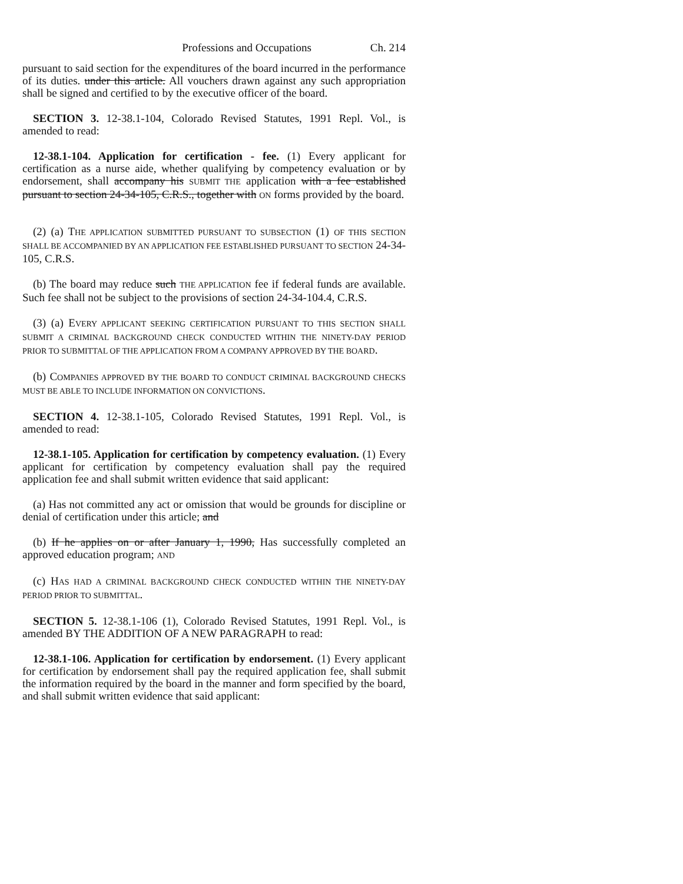Professions and Occupations Ch. 214
pursuant to said section for the expenditures of the board incurred in the performance of its duties. under this article. All vouchers drawn against any such appropriation shall be signed and certified to by the executive officer of the board.
SECTION 3. 12-38.1-104, Colorado Revised Statutes, 1991 Repl. Vol., is amended to read:
12-38.1-104. Application for certification - fee. (1) Every applicant for certification as a nurse aide, whether qualifying by competency evaluation or by endorsement, shall accompany his SUBMIT THE application with a fee established pursuant to section 24-34-105, C.R.S., together with ON forms provided by the board.
(2) (a) THE APPLICATION SUBMITTED PURSUANT TO SUBSECTION (1) OF THIS SECTION SHALL BE ACCOMPANIED BY AN APPLICATION FEE ESTABLISHED PURSUANT TO SECTION 24-34-105, C.R.S.
(b) The board may reduce such THE APPLICATION fee if federal funds are available. Such fee shall not be subject to the provisions of section 24-34-104.4, C.R.S.
(3) (a) EVERY APPLICANT SEEKING CERTIFICATION PURSUANT TO THIS SECTION SHALL SUBMIT A CRIMINAL BACKGROUND CHECK CONDUCTED WITHIN THE NINETY-DAY PERIOD PRIOR TO SUBMITTAL OF THE APPLICATION FROM A COMPANY APPROVED BY THE BOARD.
(b) COMPANIES APPROVED BY THE BOARD TO CONDUCT CRIMINAL BACKGROUND CHECKS MUST BE ABLE TO INCLUDE INFORMATION ON CONVICTIONS.
SECTION 4. 12-38.1-105, Colorado Revised Statutes, 1991 Repl. Vol., is amended to read:
12-38.1-105. Application for certification by competency evaluation. (1) Every applicant for certification by competency evaluation shall pay the required application fee and shall submit written evidence that said applicant:
(a) Has not committed any act or omission that would be grounds for discipline or denial of certification under this article; and
(b) If he applies on or after January 1, 1990, Has successfully completed an approved education program; AND
(c) HAS HAD A CRIMINAL BACKGROUND CHECK CONDUCTED WITHIN THE NINETY-DAY PERIOD PRIOR TO SUBMITTAL.
SECTION 5. 12-38.1-106 (1), Colorado Revised Statutes, 1991 Repl. Vol., is amended BY THE ADDITION OF A NEW PARAGRAPH to read:
12-38.1-106. Application for certification by endorsement. (1) Every applicant for certification by endorsement shall pay the required application fee, shall submit the information required by the board in the manner and form specified by the board, and shall submit written evidence that said applicant: